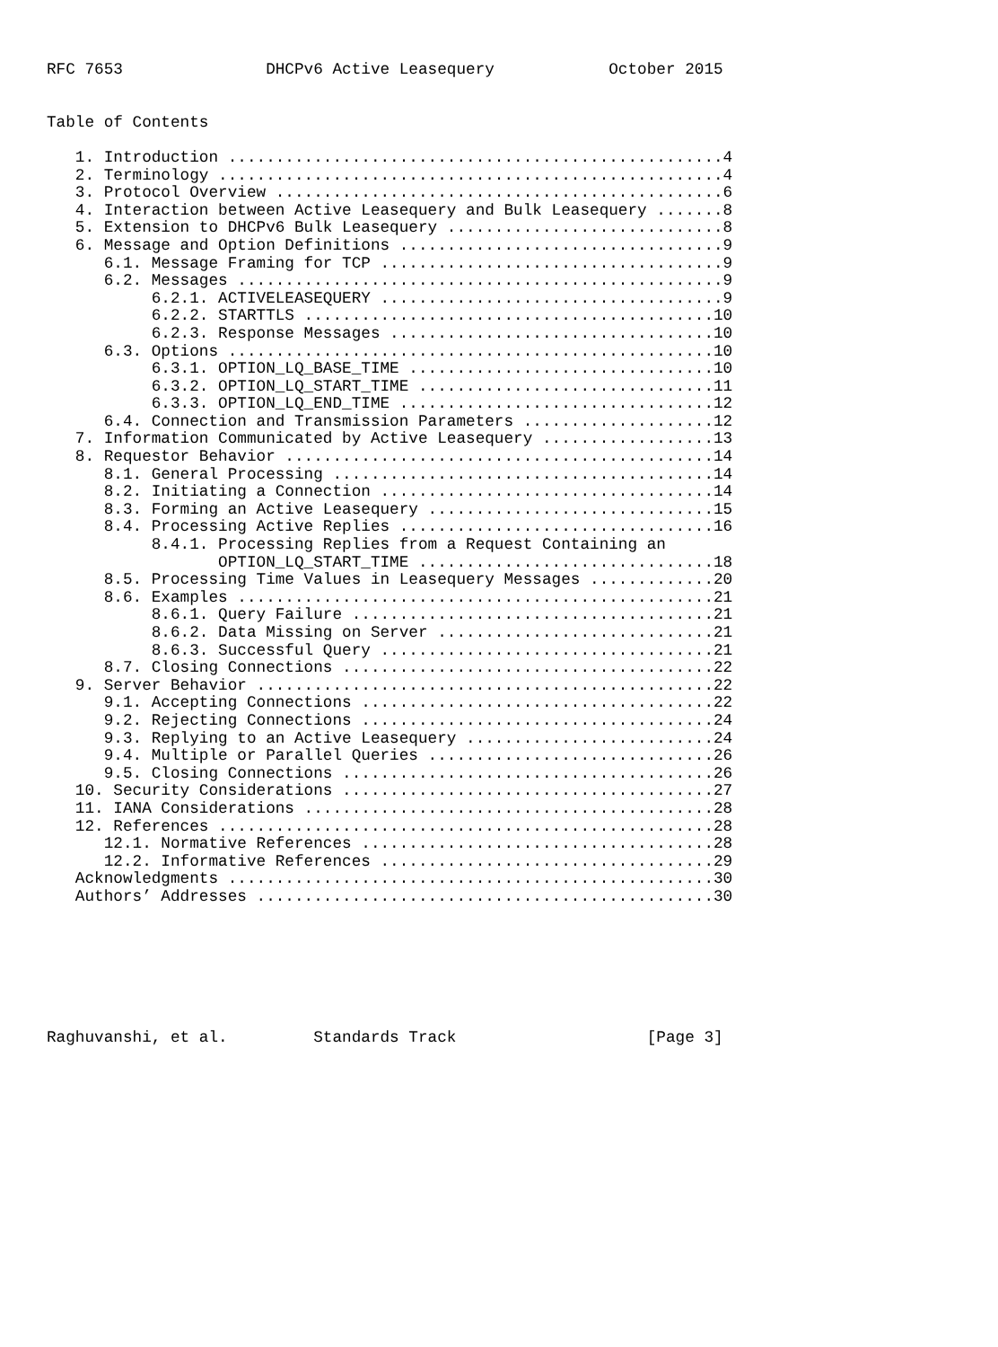RFC 7653               DHCPv6 Active Leasequery            October 2015


Table of Contents

   1. Introduction ....................................................4
   2. Terminology .....................................................4
   3. Protocol Overview ...............................................6
   4. Interaction between Active Leasequery and Bulk Leasequery .......8
   5. Extension to DHCPv6 Bulk Leasequery .............................8
   6. Message and Option Definitions ..................................9
      6.1. Message Framing for TCP ....................................9
      6.2. Messages ...................................................9
           6.2.1. ACTIVELEASEQUERY ....................................9
           6.2.2. STARTTLS ...........................................10
           6.2.3. Response Messages ..................................10
      6.3. Options ...................................................10
           6.3.1. OPTION_LQ_BASE_TIME ................................10
           6.3.2. OPTION_LQ_START_TIME ...............................11
           6.3.3. OPTION_LQ_END_TIME .................................12
      6.4. Connection and Transmission Parameters ....................12
   7. Information Communicated by Active Leasequery ..................13
   8. Requestor Behavior .............................................14
      8.1. General Processing ........................................14
      8.2. Initiating a Connection ...................................14
      8.3. Forming an Active Leasequery ..............................15
      8.4. Processing Active Replies .................................16
           8.4.1. Processing Replies from a Request Containing an
                  OPTION_LQ_START_TIME ...............................18
      8.5. Processing Time Values in Leasequery Messages .............20
      8.6. Examples ..................................................21
           8.6.1. Query Failure ......................................21
           8.6.2. Data Missing on Server .............................21
           8.6.3. Successful Query ...................................21
      8.7. Closing Connections .......................................22
   9. Server Behavior ................................................22
      9.1. Accepting Connections .....................................22
      9.2. Rejecting Connections .....................................24
      9.3. Replying to an Active Leasequery ..........................24
      9.4. Multiple or Parallel Queries ..............................26
      9.5. Closing Connections .......................................26
   10. Security Considerations .......................................27
   11. IANA Considerations ...........................................28
   12. References ....................................................28
      12.1. Normative References .....................................28
      12.2. Informative References ...................................29
   Acknowledgments ...................................................30
   Authors’ Addresses ................................................30







Raghuvanshi, et al.         Standards Track                    [Page 3]